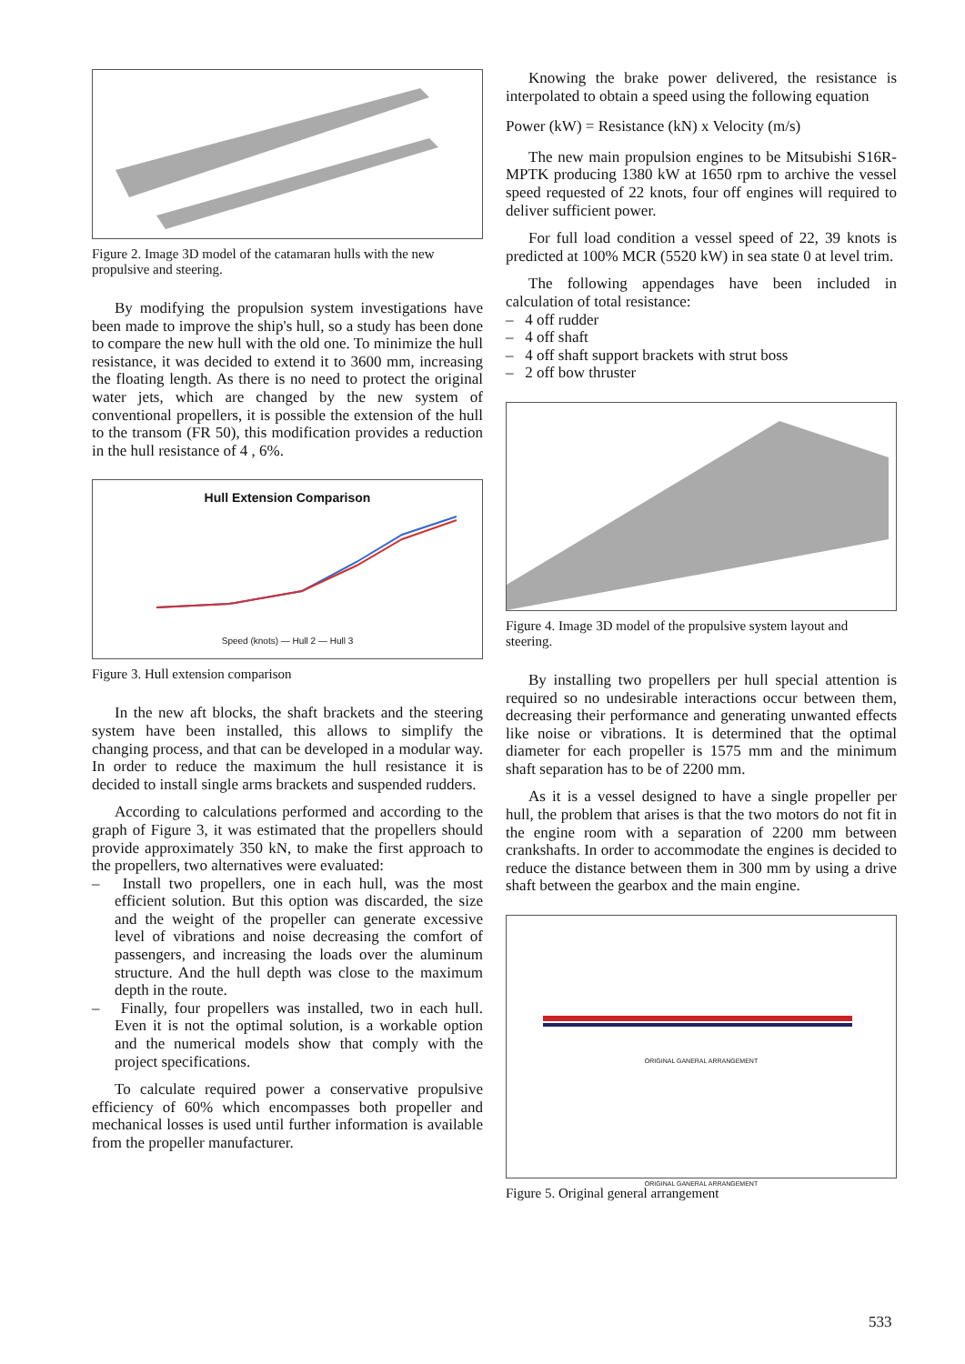Figure 2. Image 3D model of the catamaran hulls with the new propulsive and steering.
By modifying the propulsion system investigations have been made to improve the ship's hull, so a study has been done to compare the new hull with the old one. To minimize the hull resistance, it was decided to extend it to 3600 mm, increasing the floating length. As there is no need to protect the original water jets, which are changed by the new system of conventional propellers, it is possible the extension of the hull to the transom (FR 50), this modification provides a reduction in the hull resistance of 4 , 6%.
Hull Extension Comparison
Speed (knots) — Hull 2 — Hull 3
Figure 3. Hull extension comparison
In the new aft blocks, the shaft brackets and the steering system have been installed, this allows to simplify the changing process, and that can be developed in a modular way. In order to reduce the maximum the hull resistance it is decided to install single arms brackets and suspended rudders.
According to calculations performed and according to the graph of Figure 3, it was estimated that the propellers should provide approximately 350 kN, to make the first approach to the propellers, two alternatives were evaluated:
– Install two propellers, one in each hull, was the most efficient solution. But this option was discarded, the size and the weight of the propeller can generate excessive level of vibrations and noise decreasing the comfort of passengers, and increasing the loads over the aluminum structure. And the hull depth was close to the maximum depth in the route.
– Finally, four propellers was installed, two in each hull. Even it is not the optimal solution, is a workable option and the numerical models show that comply with the project specifications.
To calculate required power a conservative propulsive efficiency of 60% which encompasses both propeller and mechanical losses is used until further information is available from the propeller manufacturer.
Knowing the brake power delivered, the resistance is interpolated to obtain a speed using the following equation
Power (kW) = Resistance (kN) x Velocity (m/s)
The new main propulsion engines to be Mitsubishi S16R-MPTK producing 1380 kW at 1650 rpm to archive the vessel speed requested of 22 knots, four off engines will required to deliver sufficient power.
For full load condition a vessel speed of 22, 39 knots is predicted at 100% MCR (5520 kW) in sea state 0 at level trim.
The following appendages have been included in calculation of total resistance:
– 4 off rudder
– 4 off shaft
– 4 off shaft support brackets with strut boss
– 2 off bow thruster
Figure 4. Image 3D model of the propulsive system layout and steering.
By installing two propellers per hull special attention is required so no undesirable interactions occur between them, decreasing their performance and generating unwanted effects like noise or vibrations. It is determined that the optimal diameter for each propeller is 1575 mm and the minimum shaft separation has to be of 2200 mm.
As it is a vessel designed to have a single propeller per hull, the problem that arises is that the two motors do not fit in the engine room with a separation of 2200 mm between crankshafts. In order to accommodate the engines is decided to reduce the distance between them in 300 mm by using a drive shaft between the gearbox and the main engine.
ORIGINAL GANERAL ARRANGEMENT
ORIGINAL GANERAL ARRANGEMENT
Figure 5. Original general arrangement
533